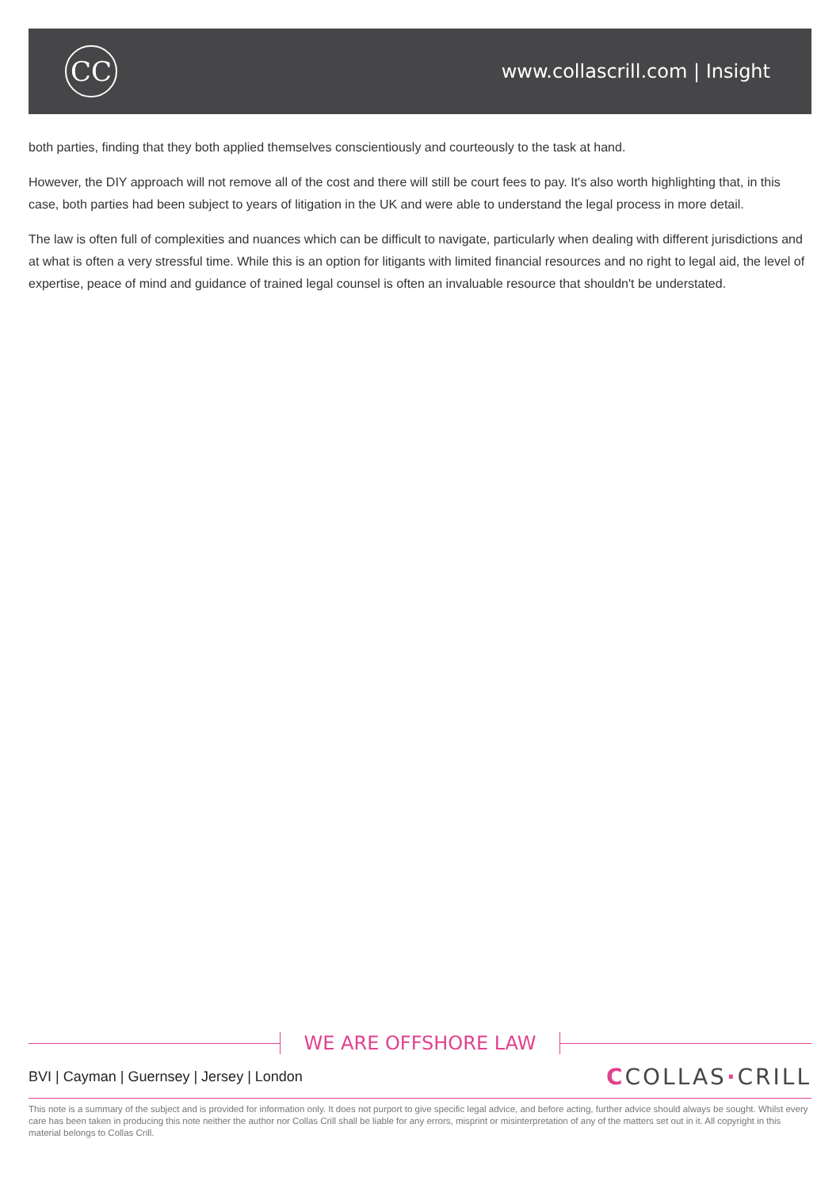CC
www.collascrill.com | Insight
both parties, finding that they both applied themselves conscientiously and courteously to the task at hand.
However, the DIY approach will not remove all of the cost and there will still be court fees to pay. It's also worth highlighting that, in this case, both parties had been subject to years of litigation in the UK and were able to understand the legal process in more detail.
The law is often full of complexities and nuances which can be difficult to navigate, particularly when dealing with different jurisdictions and at what is often a very stressful time. While this is an option for litigants with limited financial resources and no right to legal aid, the level of expertise, peace of mind and guidance of trained legal counsel is often an invaluable resource that shouldn't be understated.
WE ARE OFFSHORE LAW
BVI | Cayman | Guernsey | Jersey | London
CCOLLAS·CRILL
This note is a summary of the subject and is provided for information only. It does not purport to give specific legal advice, and before acting, further advice should always be sought. Whilst every care has been taken in producing this note neither the author nor Collas Crill shall be liable for any errors, misprint or misinterpretation of any of the matters set out in it. All copyright in this material belongs to Collas Crill.